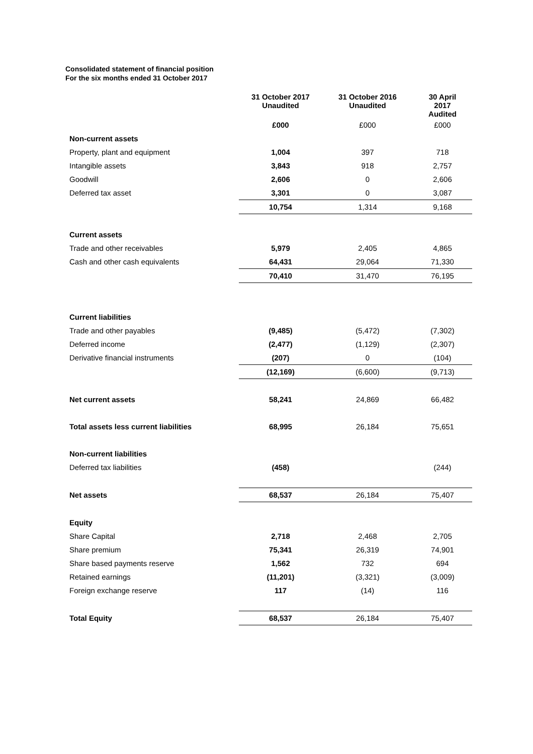Consolidated statement of financial position
For the six months ended 31 October 2017
| | 31 October 2017 Unaudited | 31 October 2016 Unaudited | 30 April 2017 Audited |
| --- | --- | --- | --- |
| | £000 | £000 | £000 |
| Non-current assets | | | |
| Property, plant and equipment | 1,004 | 397 | 718 |
| Intangible assets | 3,843 | 918 | 2,757 |
| Goodwill | 2,606 | 0 | 2,606 |
| Deferred tax asset | 3,301 | 0 | 3,087 |
| | 10,754 | 1,314 | 9,168 |
| Current assets | | | |
| Trade and other receivables | 5,979 | 2,405 | 4,865 |
| Cash and other cash equivalents | 64,431 | 29,064 | 71,330 |
| | 70,410 | 31,470 | 76,195 |
| Current liabilities | | | |
| Trade and other payables | (9,485) | (5,472) | (7,302) |
| Deferred income | (2,477) | (1,129) | (2,307) |
| Derivative financial instruments | (207) | 0 | (104) |
| | (12,169) | (6,600) | (9,713) |
| Net current assets | 58,241 | 24,869 | 66,482 |
| Total assets less current liabilities | 68,995 | 26,184 | 75,651 |
| Non-current liabilities | | | |
| Deferred tax liabilities | (458) | | (244) |
| Net assets | 68,537 | 26,184 | 75,407 |
| Equity | | | |
| Share Capital | 2,718 | 2,468 | 2,705 |
| Share premium | 75,341 | 26,319 | 74,901 |
| Share based payments reserve | 1,562 | 732 | 694 |
| Retained earnings | (11,201) | (3,321) | (3,009) |
| Foreign exchange reserve | 117 | (14) | 116 |
| Total Equity | 68,537 | 26,184 | 75,407 |